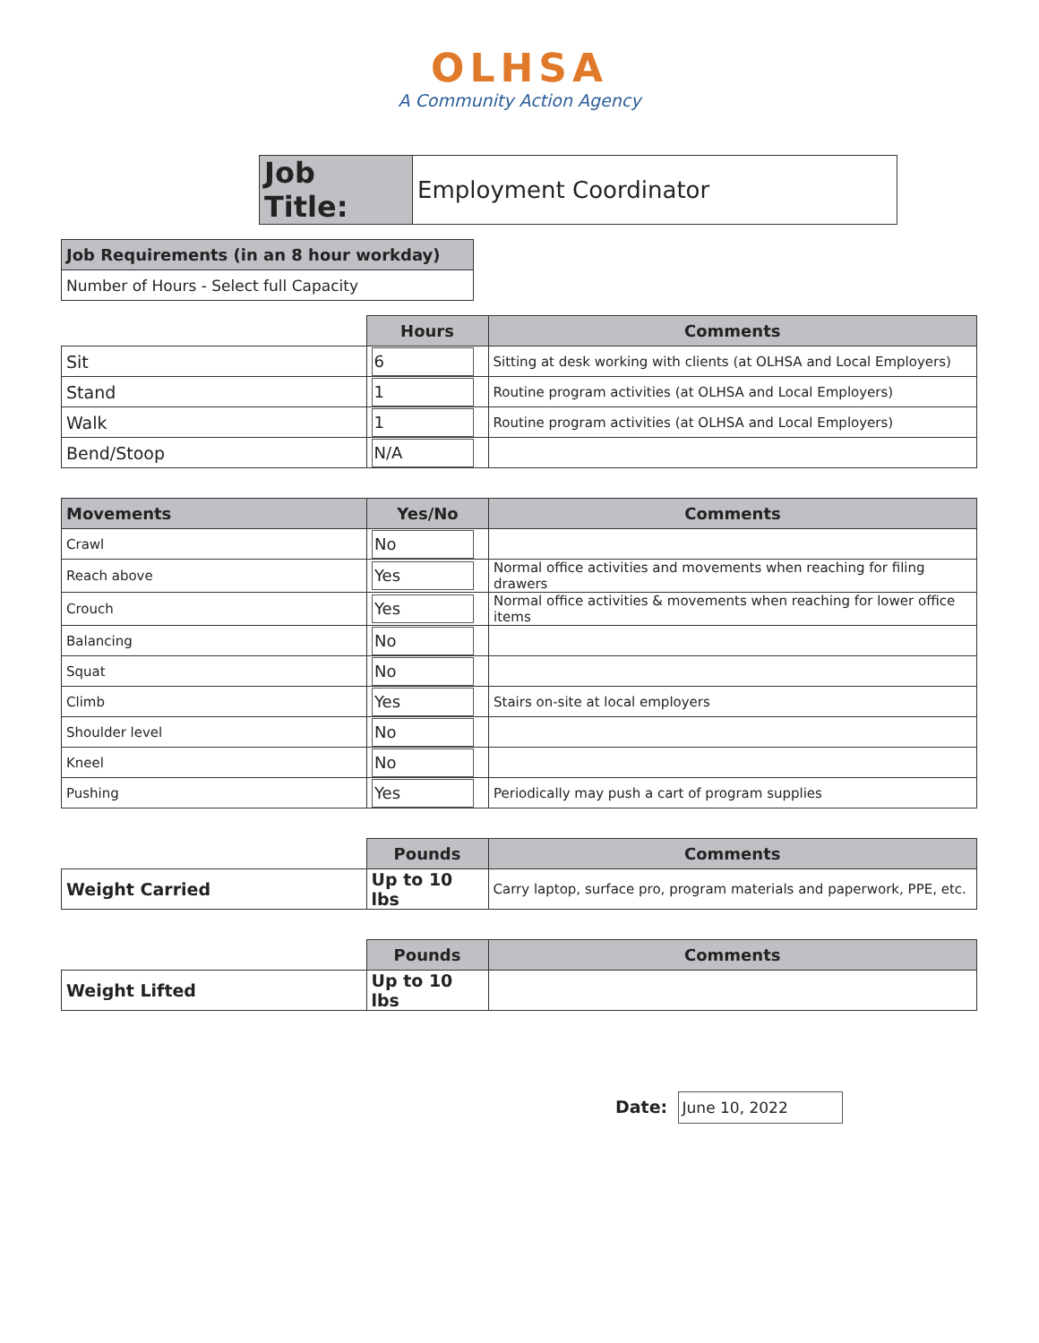OLHSA
A Community Action Agency
| Job Title: | Employment Coordinator |
| Job Requirements (in an 8 hour workday) |
| Number of Hours - Select full Capacity |
| | Hours | Comments |
| Sit | 6 | Sitting at desk working with clients (at OLHSA and Local Employers) |
| Stand | 1 | Routine program activities (at OLHSA and Local Employers) |
| Walk | 1 | Routine program activities (at OLHSA and Local Employers) |
| Bend/Stoop | N/A | |
| Movements | Yes/No | Comments |
| --- | --- | --- |
| Crawl | No | |
| Reach above | Yes | Normal office activities and movements when reaching for filing drawers |
| Crouch | Yes | Normal office activities & movements when reaching for lower office items |
| Balancing | No | |
| Squat | No | |
| Climb | Yes | Stairs on-site at local employers |
| Shoulder level | No | |
| Kneel | No | |
| Pushing | Yes | Periodically may push a cart of program supplies |
| | Pounds | Comments |
| Weight Carried | Up to 10 lbs | Carry laptop, surface pro, program materials and paperwork, PPE, etc. |
| | Pounds | Comments |
| Weight Lifted | Up to 10 lbs | |
Date: June 10, 2022